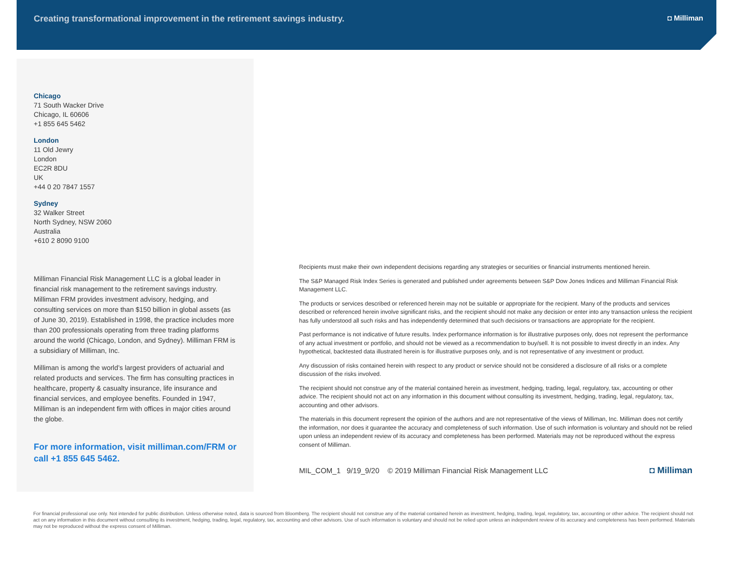Creating transformational improvement in the retirement savings industry. ◘ Milliman
Chicago
71 South Wacker Drive
Chicago, IL 60606
+1 855 645 5462
London
11 Old Jewry
London
EC2R 8DU
UK
+44 0 20 7847 1557
Sydney
32 Walker Street
North Sydney, NSW 2060
Australia
+610 2 8090 9100
Milliman Financial Risk Management LLC is a global leader in financial risk management to the retirement savings industry. Milliman FRM provides investment advisory, hedging, and consulting services on more than $150 billion in global assets (as of June 30, 2019). Established in 1998, the practice includes more than 200 professionals operating from three trading platforms around the world (Chicago, London, and Sydney). Milliman FRM is a subsidiary of Milliman, Inc.
Milliman is among the world’s largest providers of actuarial and related products and services. The firm has consulting practices in healthcare, property & casualty insurance, life insurance and financial services, and employee benefits. Founded in 1947, Milliman is an independent firm with offices in major cities around the globe.
For more information, visit milliman.com/FRM or call +1 855 645 5462.
Recipients must make their own independent decisions regarding any strategies or securities or financial instruments mentioned herein.
The S&P Managed Risk Index Series is generated and published under agreements between S&P Dow Jones Indices and Milliman Financial Risk Management LLC.
The products or services described or referenced herein may not be suitable or appropriate for the recipient. Many of the products and services described or referenced herein involve significant risks, and the recipient should not make any decision or enter into any transaction unless the recipient has fully understood all such risks and has independently determined that such decisions or transactions are appropriate for the recipient.
Past performance is not indicative of future results. Index performance information is for illustrative purposes only, does not represent the performance of any actual investment or portfolio, and should not be viewed as a recommendation to buy/sell. It is not possible to invest directly in an index. Any hypothetical, backtested data illustrated herein is for illustrative purposes only, and is not representative of any investment or product.
Any discussion of risks contained herein with respect to any product or service should not be considered a disclosure of all risks or a complete discussion of the risks involved.
The recipient should not construe any of the material contained herein as investment, hedging, trading, legal, regulatory, tax, accounting or other advice. The recipient should not act on any information in this document without consulting its investment, hedging, trading, legal, regulatory, tax, accounting and other advisors.
The materials in this document represent the opinion of the authors and are not representative of the views of Milliman, Inc. Milliman does not certify the information, nor does it guarantee the accuracy and completeness of such information. Use of such information is voluntary and should not be relied upon unless an independent review of its accuracy and completeness has been performed. Materials may not be reproduced without the express consent of Milliman.
MIL_COM_1 9/19_9/20 © 2019 Milliman Financial Risk Management LLC ◘ Milliman
For financial professional use only. Not intended for public distribution. Unless otherwise noted, data is sourced from Bloomberg. The recipient should not construe any of the material contained herein as investment, hedging, trading, legal, regulatory, tax, accounting or other advice. The recipient should not act on any information in this document without consulting its investment, hedging, trading, legal, regulatory, tax, accounting and other advisors. Use of such information is voluntary and should not be relied upon unless an independent review of its accuracy and completeness has been performed. Materials may not be reproduced without the express consent of Milliman.